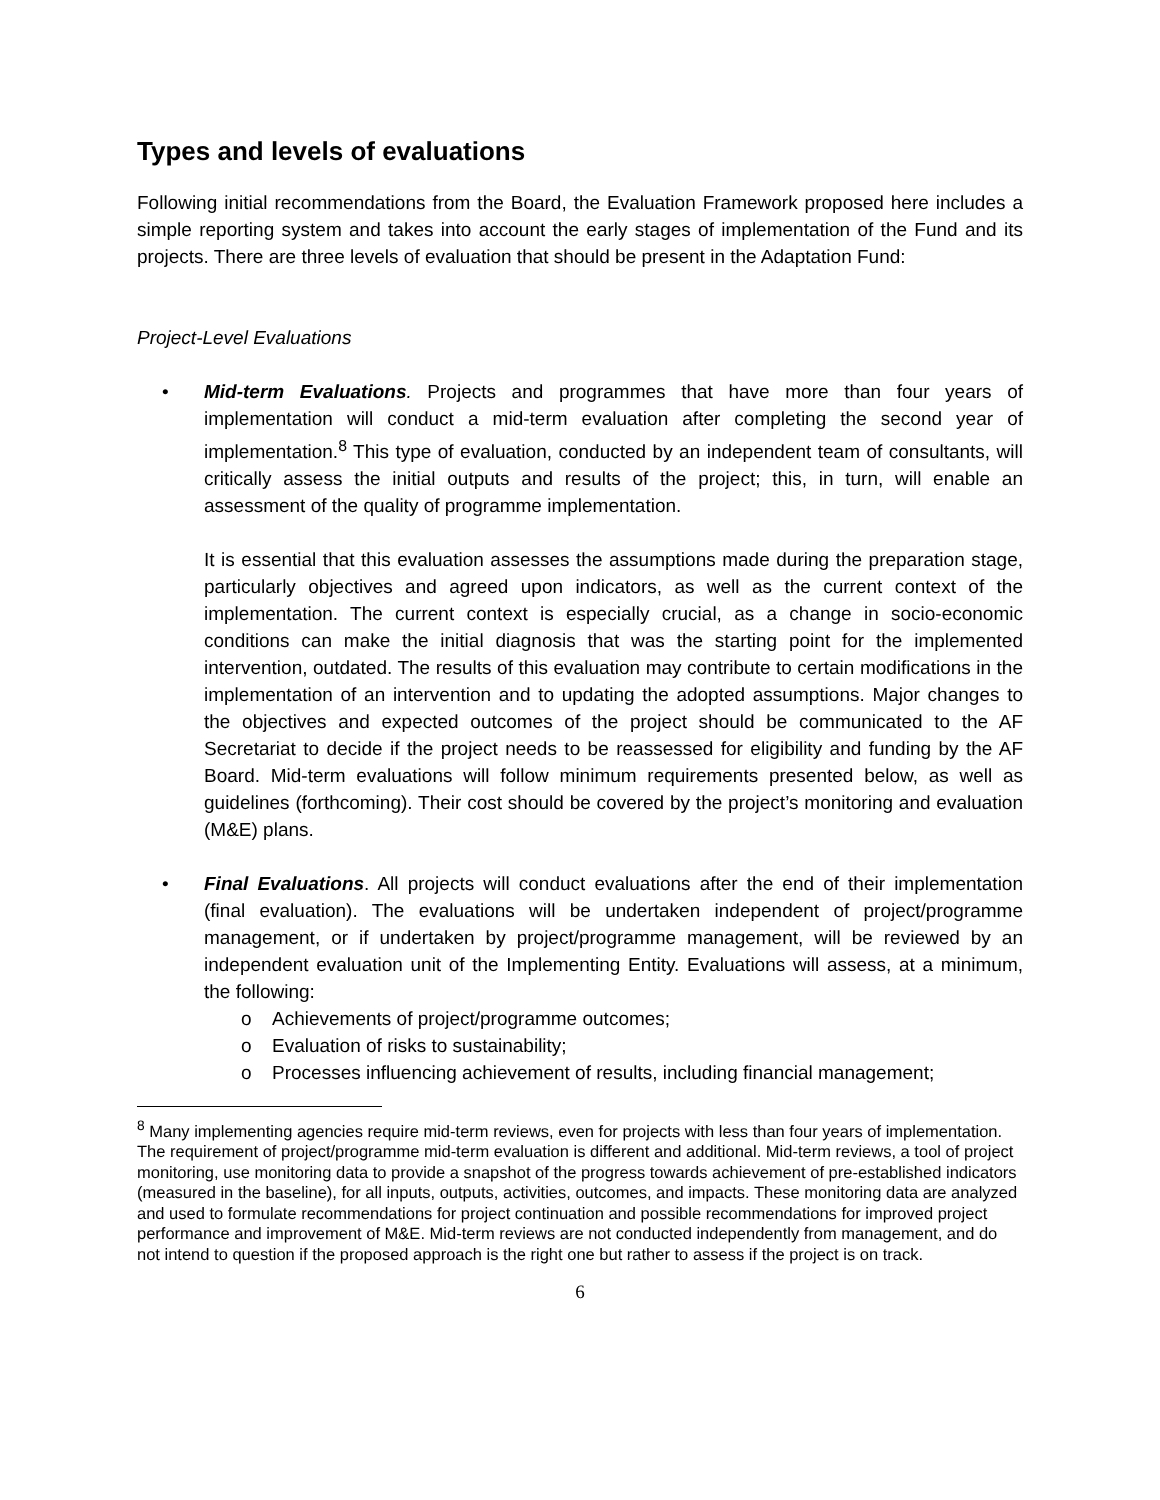Types and levels of evaluations
Following initial recommendations from the Board, the Evaluation Framework proposed here includes a simple reporting system and takes into account the early stages of implementation of the Fund and its projects. There are three levels of evaluation that should be present in the Adaptation Fund:
Project-Level Evaluations
• Mid-term Evaluations. Projects and programmes that have more than four years of implementation will conduct a mid-term evaluation after completing the second year of implementation.<sup>8</sup> This type of evaluation, conducted by an independent team of consultants, will critically assess the initial outputs and results of the project; this, in turn, will enable an assessment of the quality of programme implementation.
It is essential that this evaluation assesses the assumptions made during the preparation stage, particularly objectives and agreed upon indicators, as well as the current context of the implementation. The current context is especially crucial, as a change in socio-economic conditions can make the initial diagnosis that was the starting point for the implemented intervention, outdated. The results of this evaluation may contribute to certain modifications in the implementation of an intervention and to updating the adopted assumptions. Major changes to the objectives and expected outcomes of the project should be communicated to the AF Secretariat to decide if the project needs to be reassessed for eligibility and funding by the AF Board. Mid-term evaluations will follow minimum requirements presented below, as well as guidelines (forthcoming). Their cost should be covered by the project’s monitoring and evaluation (M&E) plans.
• Final Evaluations. All projects will conduct evaluations after the end of their implementation (final evaluation). The evaluations will be undertaken independent of project/programme management, or if undertaken by project/programme management, will be reviewed by an independent evaluation unit of the Implementing Entity. Evaluations will assess, at a minimum, the following:
o Achievements of project/programme outcomes;
o Evaluation of risks to sustainability;
o Processes influencing achievement of results, including financial management;
<sup>8</sup> Many implementing agencies require mid-term reviews, even for projects with less than four years of implementation. The requirement of project/programme mid-term evaluation is different and additional. Mid-term reviews, a tool of project monitoring, use monitoring data to provide a snapshot of the progress towards achievement of pre-established indicators (measured in the baseline), for all inputs, outputs, activities, outcomes, and impacts. These monitoring data are analyzed and used to formulate recommendations for project continuation and possible recommendations for improved project performance and improvement of M&E. Mid-term reviews are not conducted independently from management, and do not intend to question if the proposed approach is the right one but rather to assess if the project is on track.
6